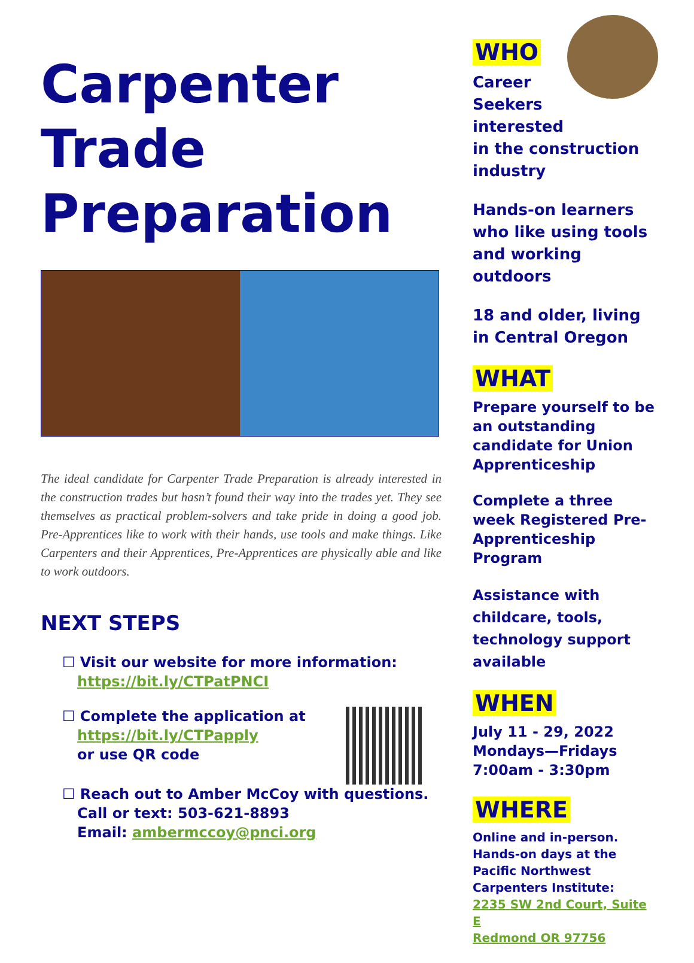Carpenter
Trade
Preparation
The ideal candidate for Carpenter Trade Preparation is already interested in the construction trades but hasn’t found their way into the trades yet. They see themselves as practical problem-solvers and take pride in doing a good job. Pre-Apprentices like to work with their hands, use tools and make things. Like Carpenters and their Apprentices, Pre-Apprentices are physically able and like to work outdoors.
NEXT STEPS
☐ Visit our website for more information:
https://bit.ly/CTPatPNCI
☐ Complete the application at
https://bit.ly/CTPapply
or use QR code
☐ Reach out to Amber McCoy with questions.
Call or text: 503-621-8893
Email: ambermccoy@pnci.org
WHO
Career
Seekers
interested
in the construction industry
Hands-on learners who like using tools and working outdoors
18 and older, living in Central Oregon
WHAT
Prepare yourself to be an outstanding candidate for Union Apprenticeship
Complete a three week Registered Pre-Apprenticeship Program
Assistance with childcare, tools, technology support available
WHEN
July 11 - 29, 2022
Mondays—Fridays
7:00am - 3:30pm
WHERE
Online and in-person. Hands-on days at the Pacific Northwest Carpenters Institute:
2235 SW 2nd Court, Suite E
Redmond OR 97756